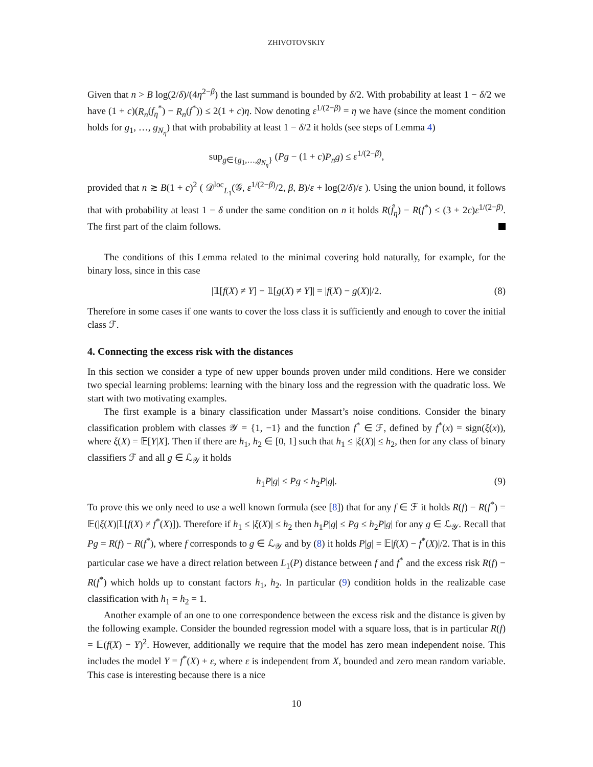ZHIVOTOVSKIY
Given that n > B log(2/δ)/(4η<sup>2−β</sup>) the last summand is bounded by δ/2. With probability at least 1 − δ/2 we have (1 + c)(R<sub>n</sub>(f<sub>η</sub><sup>*</sup>) − R<sub>n</sub>(f<sup>*</sup>)) ≤ 2(1 + c)η. Now denoting ε<sup>1/(2−β)</sup> = η we have (since the moment condition holds for g<sub>1</sub>, …, g<sub>N<sub>η</sub></sub>) that with probability at least 1 − δ/2 it holds (see steps of Lemma 4)
sup<sub>g∈{g<sub>1</sub>,…,g<sub>N<sub>η</sub></sub>}</sub> (Pg − (1 + c)P<sub>n</sub>g) ≤ ε<sup>1/(2−β)</sup>,
provided that n ≳ B(1 + c)<sup>2</sup> ( 𝒟<sup>loc</sup><sub>L<sub>1</sub></sub>(𝒢, ε<sup>1/(2−β)</sup>/2, β, B)/ε + log(2/δ)/ε ). Using the union bound, it follows that with probability at least 1 − δ under the same condition on n it holds R(f̂<sub>η</sub>) − R(f<sup>*</sup>) ≤ (3 + 2c)ε<sup>1/(2−β)</sup>. The first part of the claim follows.
The conditions of this Lemma related to the minimal covering hold naturally, for example, for the binary loss, since in this case
|𝟙[f(X) ≠ Y] − 𝟙[g(X) ≠ Y]| = |f(X) − g(X)|/2. (8)
Therefore in some cases if one wants to cover the loss class it is sufficiently and enough to cover the initial class ℱ.
4. Connecting the excess risk with the distances
In this section we consider a type of new upper bounds proven under mild conditions. Here we consider two special learning problems: learning with the binary loss and the regression with the quadratic loss. We start with two motivating examples.
The first example is a binary classification under Massart’s noise conditions. Consider the binary classification problem with classes 𝒴 = {1, −1} and the function f<sup>*</sup> ∈ ℱ, defined by f<sup>*</sup>(x) = sign(ξ(x)), where ξ(X) = 𝔼[Y|X]. Then if there are h<sub>1</sub>, h<sub>2</sub> ∈ [0, 1] such that h<sub>1</sub> ≤ |ξ(X)| ≤ h<sub>2</sub>, then for any class of binary classifiers ℱ and all g ∈ ℒ<sub>𝒴</sub> it holds
h<sub>1</sub>P|g| ≤ Pg ≤ h<sub>2</sub>P|g|. (9)
To prove this we only need to use a well known formula (see [8]) that for any f ∈ ℱ it holds R(f) − R(f<sup>*</sup>) = 𝔼(|ξ(X)|𝟙[f(X) ≠ f<sup>*</sup>(X)]). Therefore if h<sub>1</sub> ≤ |ξ(X)| ≤ h<sub>2</sub> then h<sub>1</sub>P|g| ≤ Pg ≤ h<sub>2</sub>P|g| for any g ∈ ℒ<sub>𝒴</sub>. Recall that Pg = R(f) − R(f<sup>*</sup>), where f corresponds to g ∈ ℒ<sub>𝒴</sub> and by (8) it holds P|g| = 𝔼|f(X) − f<sup>*</sup>(X)|/2. That is in this particular case we have a direct relation between L<sub>1</sub>(P) distance between f and f<sup>*</sup> and the excess risk R(f) − R(f<sup>*</sup>) which holds up to constant factors h<sub>1</sub>, h<sub>2</sub>. In particular (9) condition holds in the realizable case classification with h<sub>1</sub> = h<sub>2</sub> = 1.
Another example of an one to one correspondence between the excess risk and the distance is given by the following example. Consider the bounded regression model with a square loss, that is in particular R(f) = 𝔼(f(X) − Y)<sup>2</sup>. However, additionally we require that the model has zero mean independent noise. This includes the model Y = f<sup>*</sup>(X) + ε, where ε is independent from X, bounded and zero mean random variable. This case is interesting because there is a nice
10